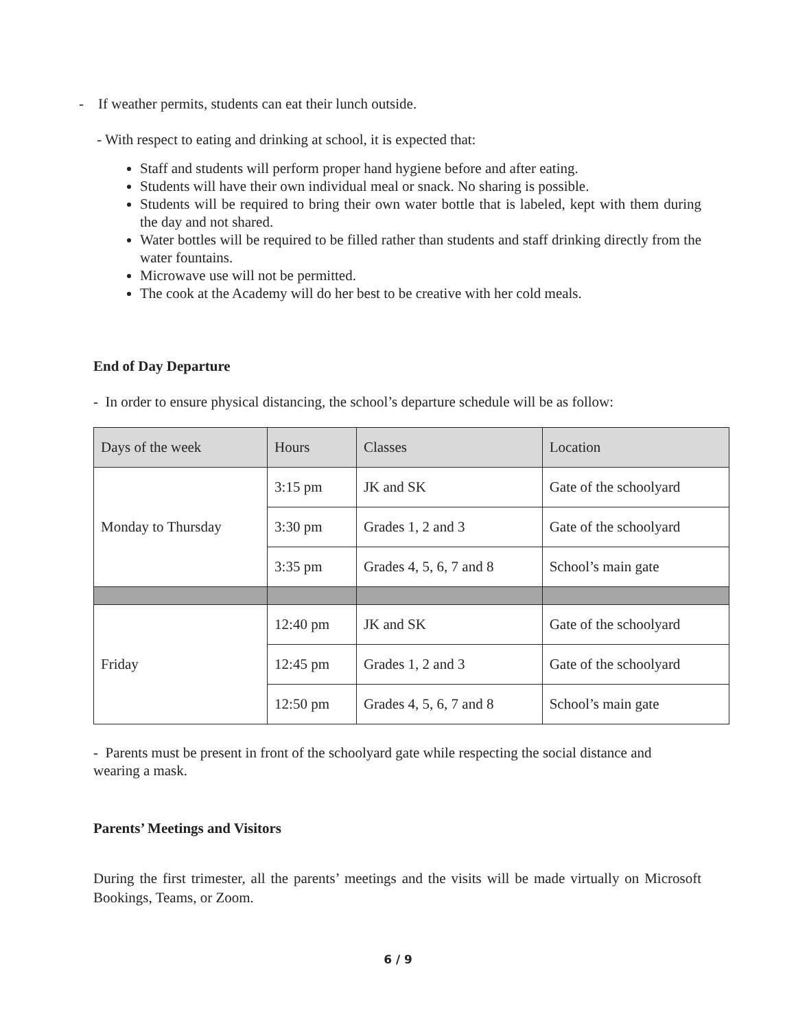- If weather permits, students can eat their lunch outside.
- With respect to eating and drinking at school, it is expected that:
Staff and students will perform proper hand hygiene before and after eating.
Students will have their own individual meal or snack. No sharing is possible.
Students will be required to bring their own water bottle that is labeled, kept with them during the day and not shared.
Water bottles will be required to be filled rather than students and staff drinking directly from the water fountains.
Microwave use will not be permitted.
The cook at the Academy will do her best to be creative with her cold meals.
End of Day Departure
- In order to ensure physical distancing, the school’s departure schedule will be as follow:
| Days of the week | Hours | Classes | Location |
| --- | --- | --- | --- |
| Monday to Thursday | 3:15 pm | JK and SK | Gate of the schoolyard |
| | 3:30 pm | Grades 1, 2 and 3 | Gate of the schoolyard |
| | 3:35 pm | Grades 4, 5, 6, 7 and 8 | School’s main gate |
| Friday | 12:40 pm | JK and SK | Gate of the schoolyard |
| | 12:45 pm | Grades 1, 2 and 3 | Gate of the schoolyard |
| | 12:50 pm | Grades 4, 5, 6, 7 and 8 | School’s main gate |
- Parents must be present in front of the schoolyard gate while respecting the social distance and wearing a mask.
Parents’ Meetings and Visitors
During the first trimester, all the parents’ meetings and the visits will be made virtually on Microsoft Bookings, Teams, or Zoom.
6 / 9